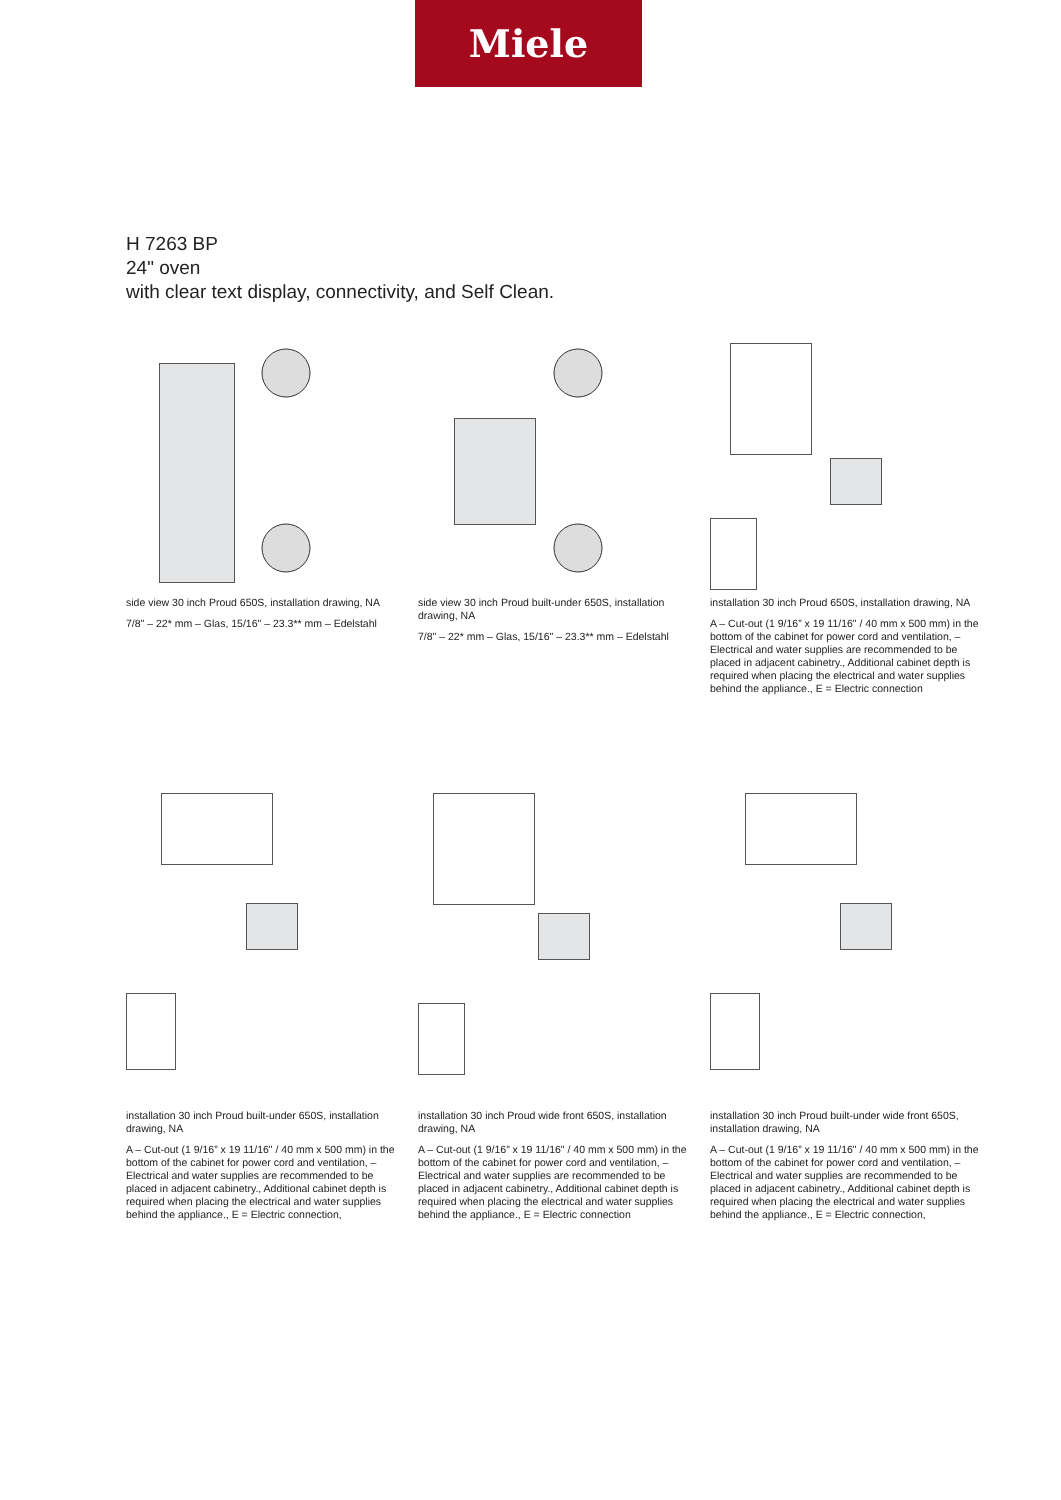Miele
H 7263 BP
24" oven
with clear text display, connectivity, and Self Clean.
side view 30 inch Proud 650S, installation drawing, NA
7/8" – 22* mm – Glas, 15/16" – 23.3** mm – Edelstahl
side view 30 inch Proud built-under 650S, installation drawing, NA
7/8" – 22* mm – Glas, 15/16" – 23.3** mm – Edelstahl
installation 30 inch Proud 650S, installation drawing, NA
A – Cut-out (1 9/16” x 19 11/16" / 40 mm x 500 mm) in the bottom of the cabinet for power cord and ventilation, – Electrical and water supplies are recommended to be placed in adjacent cabinetry., Additional cabinet depth is required when placing the electrical and water supplies behind the appliance., E = Electric connection
installation 30 inch Proud built-under 650S, installation drawing, NA
A – Cut-out (1 9/16” x 19 11/16" / 40 mm x 500 mm) in the bottom of the cabinet for power cord and ventilation, – Electrical and water supplies are recommended to be placed in adjacent cabinetry., Additional cabinet depth is required when placing the electrical and water supplies behind the appliance., E = Electric connection,
installation 30 inch Proud wide front 650S, installation drawing, NA
A – Cut-out (1 9/16” x 19 11/16" / 40 mm x 500 mm) in the bottom of the cabinet for power cord and ventilation, – Electrical and water supplies are recommended to be placed in adjacent cabinetry., Additional cabinet depth is required when placing the electrical and water supplies behind the appliance., E = Electric connection
installation 30 inch Proud built-under wide front 650S, installation drawing, NA
A – Cut-out (1 9/16” x 19 11/16" / 40 mm x 500 mm) in the bottom of the cabinet for power cord and ventilation, – Electrical and water supplies are recommended to be placed in adjacent cabinetry., Additional cabinet depth is required when placing the electrical and water supplies behind the appliance., E = Electric connection,